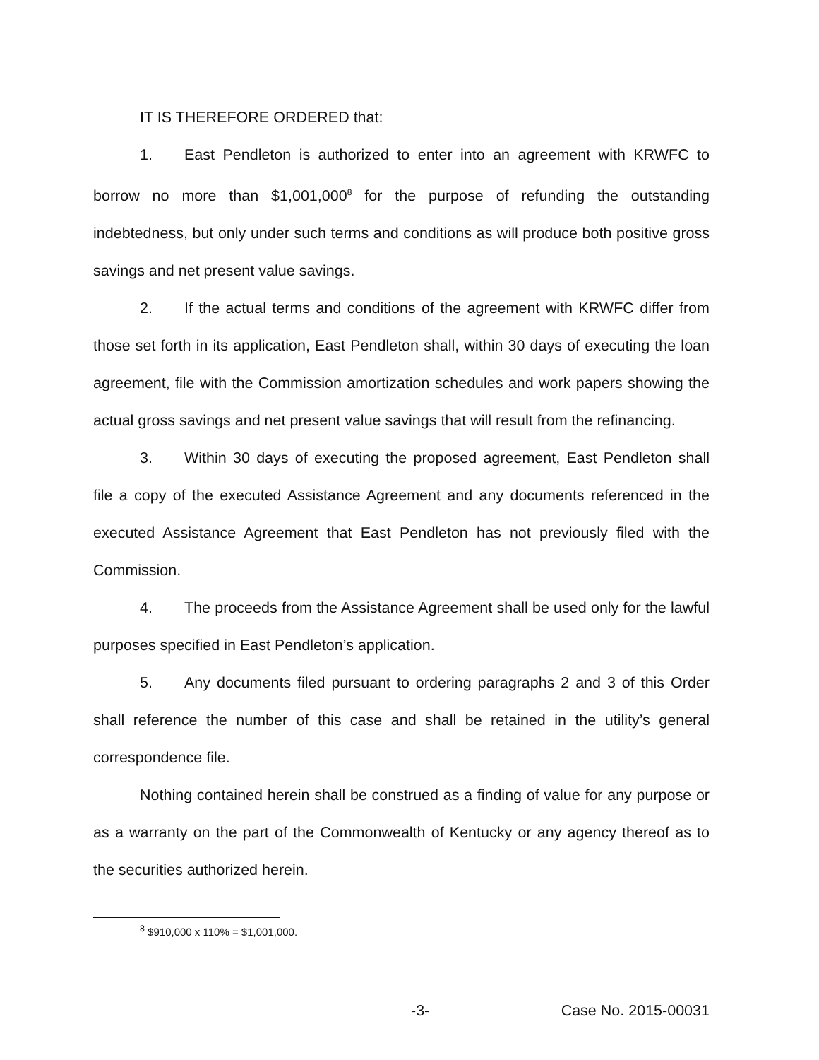IT IS THEREFORE ORDERED that:
1. East Pendleton is authorized to enter into an agreement with KRWFC to borrow no more than $1,001,000<sup>8</sup> for the purpose of refunding the outstanding indebtedness, but only under such terms and conditions as will produce both positive gross savings and net present value savings.
2. If the actual terms and conditions of the agreement with KRWFC differ from those set forth in its application, East Pendleton shall, within 30 days of executing the loan agreement, file with the Commission amortization schedules and work papers showing the actual gross savings and net present value savings that will result from the refinancing.
3. Within 30 days of executing the proposed agreement, East Pendleton shall file a copy of the executed Assistance Agreement and any documents referenced in the executed Assistance Agreement that East Pendleton has not previously filed with the Commission.
4. The proceeds from the Assistance Agreement shall be used only for the lawful purposes specified in East Pendleton’s application.
5. Any documents filed pursuant to ordering paragraphs 2 and 3 of this Order shall reference the number of this case and shall be retained in the utility’s general correspondence file.
Nothing contained herein shall be construed as a finding of value for any purpose or as a warranty on the part of the Commonwealth of Kentucky or any agency thereof as to the securities authorized herein.
<sup>8</sup> $910,000 x 110% = $1,001,000.
-3- Case No. 2015-00031